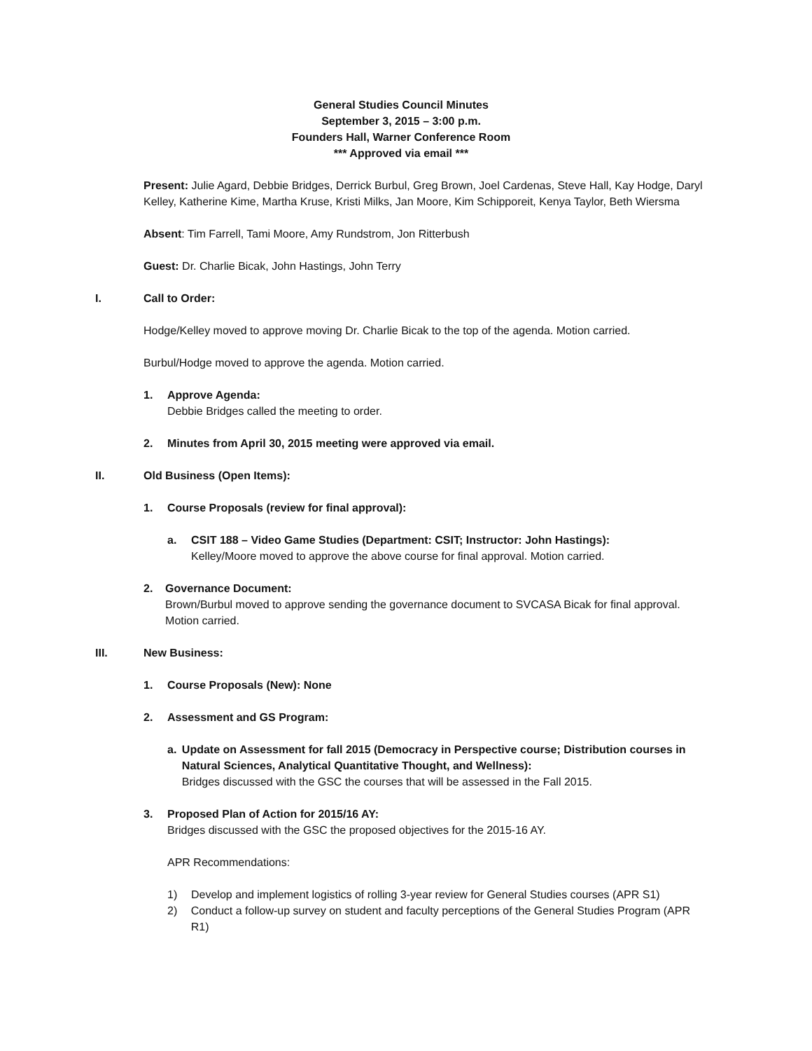General Studies Council Minutes
September 3, 2015 – 3:00 p.m.
Founders Hall, Warner Conference Room
*** Approved via email ***
Present: Julie Agard, Debbie Bridges, Derrick Burbul, Greg Brown, Joel Cardenas, Steve Hall, Kay Hodge, Daryl Kelley, Katherine Kime, Martha Kruse, Kristi Milks, Jan Moore, Kim Schipporeit, Kenya Taylor, Beth Wiersma
Absent: Tim Farrell, Tami Moore, Amy Rundstrom, Jon Ritterbush
Guest: Dr. Charlie Bicak, John Hastings, John Terry
I. Call to Order:
Hodge/Kelley moved to approve moving Dr. Charlie Bicak to the top of the agenda. Motion carried.
Burbul/Hodge moved to approve the agenda. Motion carried.
1. Approve Agenda:
Debbie Bridges called the meeting to order.
2. Minutes from April 30, 2015 meeting were approved via email.
II. Old Business (Open Items):
1. Course Proposals (review for final approval):
a. CSIT 188 – Video Game Studies (Department: CSIT; Instructor: John Hastings):
Kelley/Moore moved to approve the above course for final approval. Motion carried.
2. Governance Document:
Brown/Burbul moved to approve sending the governance document to SVCASA Bicak for final approval. Motion carried.
III. New Business:
1. Course Proposals (New): None
2. Assessment and GS Program:
a. Update on Assessment for fall 2015 (Democracy in Perspective course; Distribution courses in Natural Sciences, Analytical Quantitative Thought, and Wellness):
Bridges discussed with the GSC the courses that will be assessed in the Fall 2015.
3. Proposed Plan of Action for 2015/16 AY:
Bridges discussed with the GSC the proposed objectives for the 2015-16 AY.
APR Recommendations:
1) Develop and implement logistics of rolling 3-year review for General Studies courses (APR S1)
2) Conduct a follow-up survey on student and faculty perceptions of the General Studies Program (APR R1)